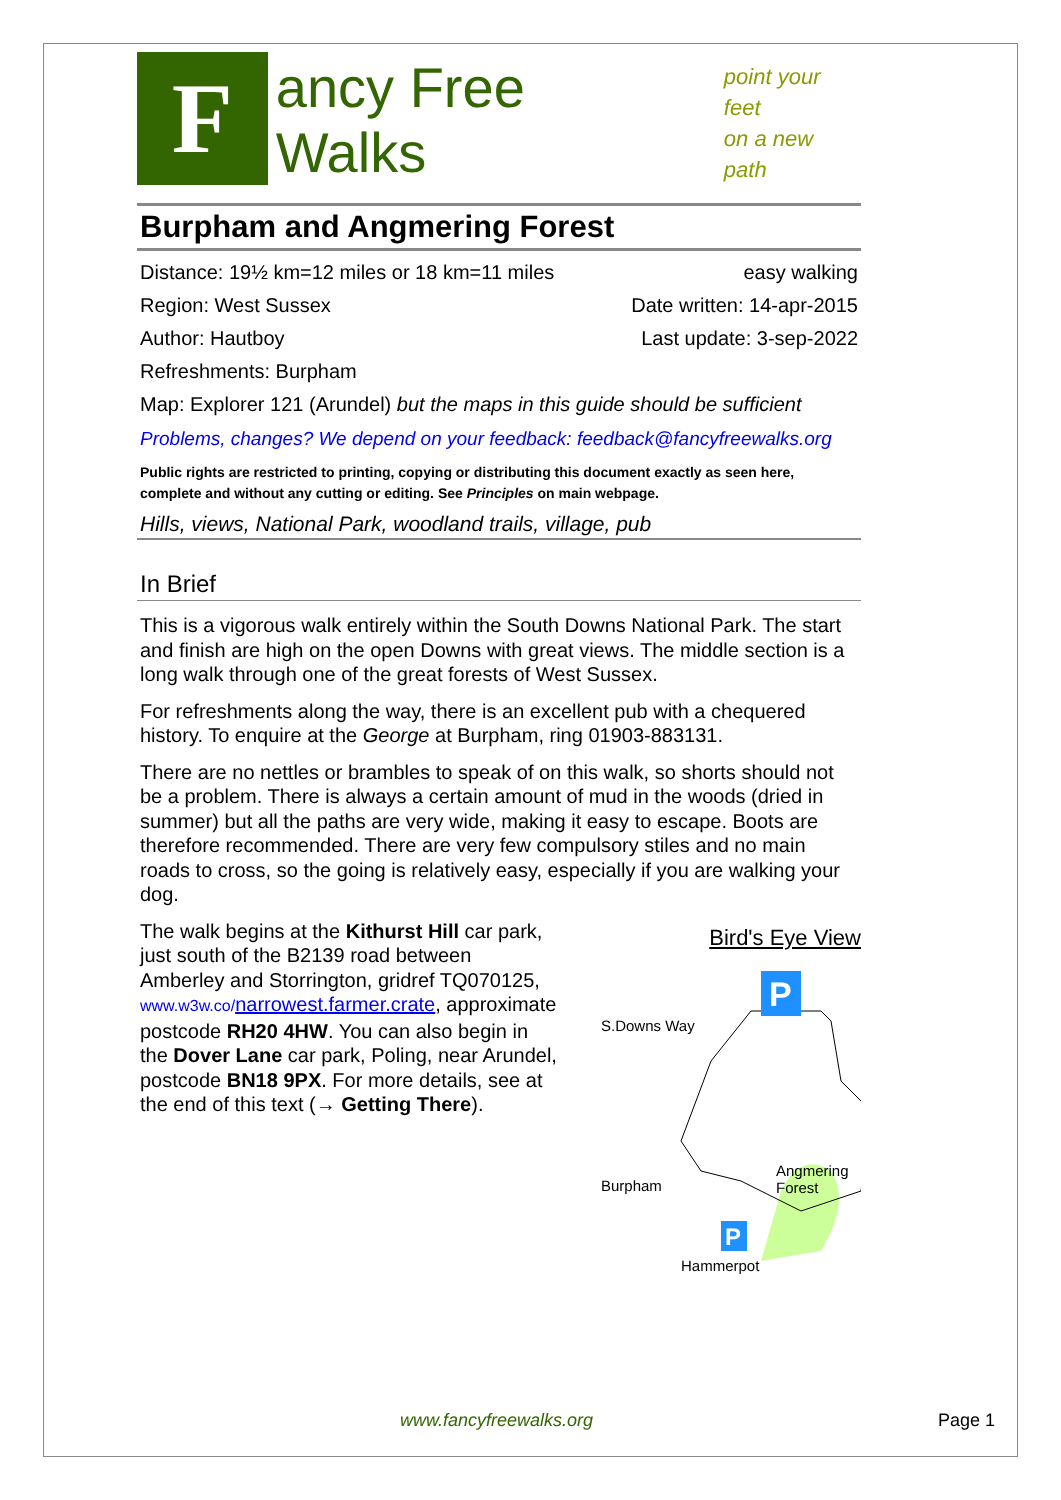F
ancy Free Walks
point your feet
on a new path
Burpham and Angmering Forest
Distance: 19½ km=12 miles or 18 km=11 miles easy walking
Region: West Sussex Date written: 14-apr-2015
Author: Hautboy Last update: 3-sep-2022
Refreshments: Burpham
Map: Explorer 121 (Arundel) but the maps in this guide should be sufficient
Problems, changes? We depend on your feedback: feedback@fancyfreewalks.org
Public rights are restricted to printing, copying or distributing this document exactly as seen here, complete and without any cutting or editing. See Principles on main webpage.
Hills, views, National Park, woodland trails, village, pub
In Brief
This is a vigorous walk entirely within the South Downs National Park. The start and finish are high on the open Downs with great views. The middle section is a long walk through one of the great forests of West Sussex.
For refreshments along the way, there is an excellent pub with a chequered history. To enquire at the George at Burpham, ring 01903-883131.
There are no nettles or brambles to speak of on this walk, so shorts should not be a problem. There is always a certain amount of mud in the woods (dried in summer) but all the paths are very wide, making it easy to escape. Boots are therefore recommended. There are very few compulsory stiles and no main roads to cross, so the going is relatively easy, especially if you are walking your dog.
The walk begins at the Kithurst Hill car park, just south of the B2139 road between Amberley and Storrington, gridref TQ070125, www.w3w.co/narrowest.farmer.crate, approximate postcode RH20 4HW. You can also begin in the Dover Lane car park, Poling, near Arundel, postcode BN18 9PX. For more details, see at the end of this text (→ Getting There).
Bird's Eye View
P
P
S.Downs Way
Burpham
Angmering
Forest
Hammerpot
www.fancyfreewalks.org Page 1